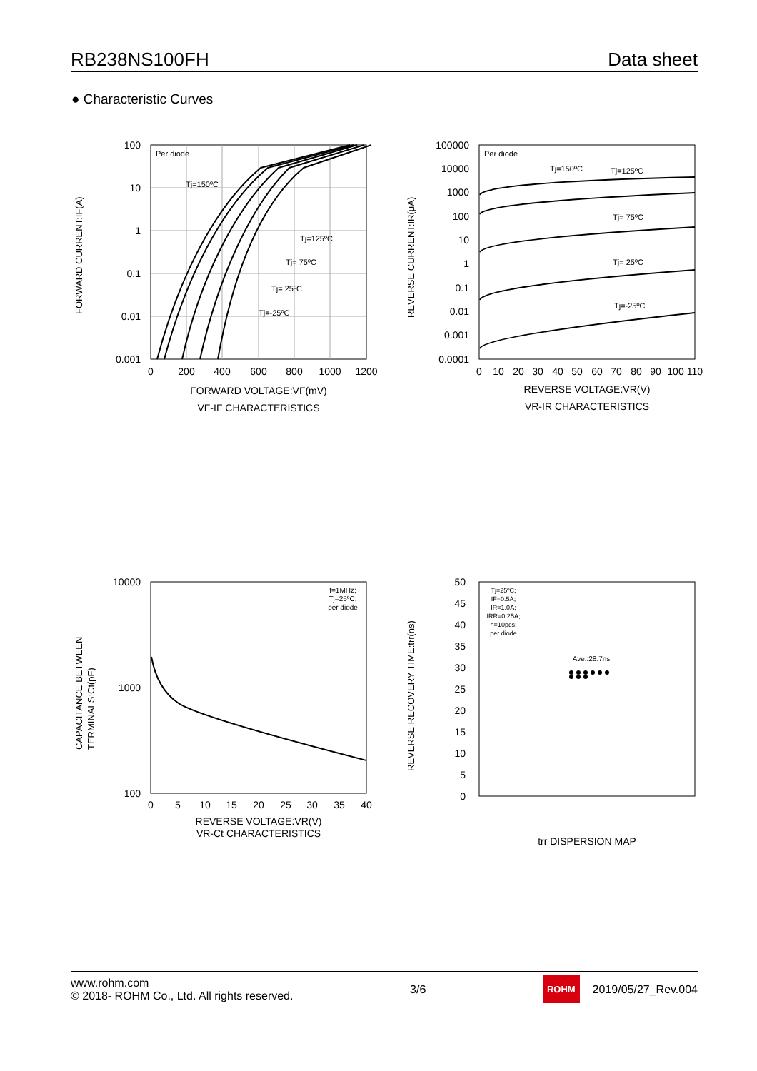RB238NS100FH Data sheet
● Characteristic Curves
100
10
1
0.1
0.01
0.001
0
200
400
600
800
1000
1200
FORWARD CURRENT:IF(A)
FORWARD VOLTAGE:VF(mV)
VF-IF CHARACTERISTICS
Per diode
Tj=150ºC
Tj=125ºC
Tj= 75ºC
Tj= 25ºC
Tj=-25ºC
100000
10000
1000
100
10
1
0.1
0.01
0.001
0.0001
0
10
20
30
40
50
60
70
80
90
100
110
REVERSE CURRENT:IR(μA)
REVERSE VOLTAGE:VR(V)
VR-IR CHARACTERISTICS
Per diode
Tj=150ºC
Tj=125ºC
Tj= 75ºC
Tj= 25ºC
Tj=-25ºC
10000
1000
100
0
5
10
15
20
25
30
35
40
CAPACITANCE BETWEEN
TERMINALS:Ct(pF)
REVERSE VOLTAGE:VR(V)
VR-Ct CHARACTERISTICS
f=1MHz;
Tj=25ºC;
per diode
50
45
40
35
30
25
20
15
10
5
0
REVERSE RECOVERY TIME:trr(ns)
trr DISPERSION MAP
Tj=25ºC;
IF=0.5A;
IR=1.0A;
IRR=0.25A;
n=10pcs;
per diode
Ave.:28.7ns
www.rohm.com
© 2018- ROHM Co., Ltd. All rights reserved.
3/6
ROHM 2019/05/27_Rev.004